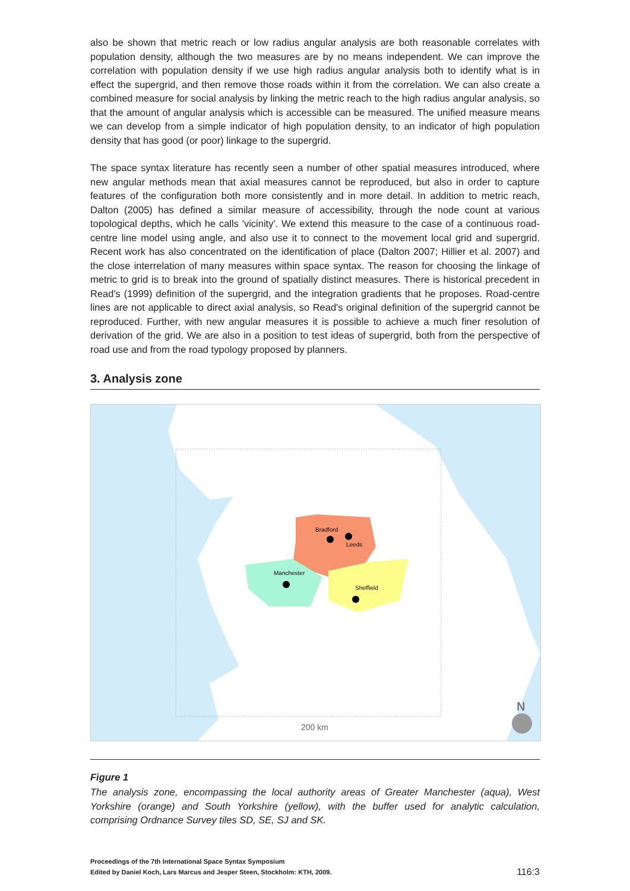also be shown that metric reach or low radius angular analysis are both reasonable correlates with population density, although the two measures are by no means independent. We can improve the correlation with population density if we use high radius angular analysis both to identify what is in effect the supergrid, and then remove those roads within it from the correlation. We can also create a combined measure for social analysis by linking the metric reach to the high radius angular analysis, so that the amount of angular analysis which is accessible can be measured. The unified measure means we can develop from a simple indicator of high population density, to an indicator of high population density that has good (or poor) linkage to the supergrid.
The space syntax literature has recently seen a number of other spatial measures introduced, where new angular methods mean that axial measures cannot be reproduced, but also in order to capture features of the configuration both more consistently and in more detail. In addition to metric reach, Dalton (2005) has defined a similar measure of accessibility, through the node count at various topological depths, which he calls 'vicinity'. We extend this measure to the case of a continuous road-centre line model using angle, and also use it to connect to the movement local grid and supergrid. Recent work has also concentrated on the identification of place (Dalton 2007; Hillier et al. 2007) and the close interrelation of many measures within space syntax. The reason for choosing the linkage of metric to grid is to break into the ground of spatially distinct measures. There is historical precedent in Read's (1999) definition of the supergrid, and the integration gradients that he proposes. Road-centre lines are not applicable to direct axial analysis, so Read's original definition of the supergrid cannot be reproduced. Further, with new angular measures it is possible to achieve a much finer resolution of derivation of the grid. We are also in a position to test ideas of supergrid, both from the perspective of road use and from the road typology proposed by planners.
3. Analysis zone
Bradford
Leeds
Manchester
Sheffield
200 km
N
Figure 1
The analysis zone, encompassing the local authority areas of Greater Manchester (aqua), West Yorkshire (orange) and South Yorkshire (yellow), with the buffer used for analytic calculation, comprising Ordnance Survey tiles SD, SE, SJ and SK.
Proceedings of the 7th International Space Syntax Symposium
Edited by Daniel Koch, Lars Marcus and Jesper Steen, Stockholm: KTH, 2009.
116:3